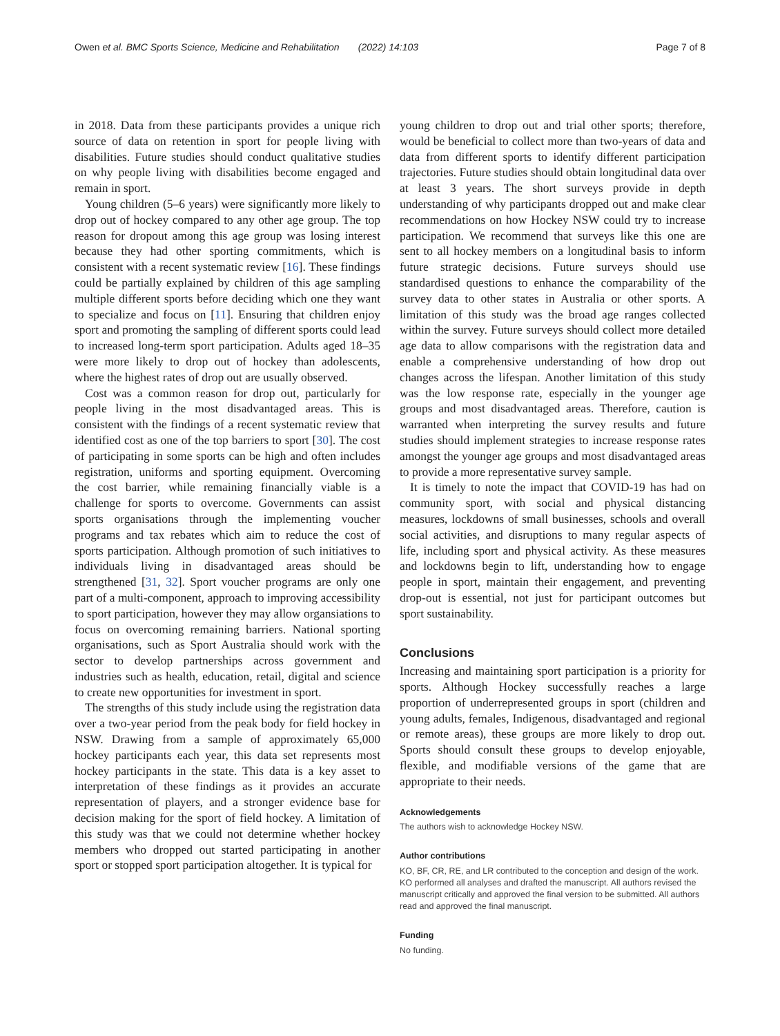Owen et al. BMC Sports Science, Medicine and Rehabilitation (2022) 14:103 Page 7 of 8
in 2018. Data from these participants provides a unique rich source of data on retention in sport for people living with disabilities. Future studies should conduct qualitative studies on why people living with disabilities become engaged and remain in sport.
Young children (5–6 years) were significantly more likely to drop out of hockey compared to any other age group. The top reason for dropout among this age group was losing interest because they had other sporting commitments, which is consistent with a recent systematic review [16]. These findings could be partially explained by children of this age sampling multiple different sports before deciding which one they want to specialize and focus on [11]. Ensuring that children enjoy sport and promoting the sampling of different sports could lead to increased long-term sport participation. Adults aged 18–35 were more likely to drop out of hockey than adolescents, where the highest rates of drop out are usually observed.
Cost was a common reason for drop out, particularly for people living in the most disadvantaged areas. This is consistent with the findings of a recent systematic review that identified cost as one of the top barriers to sport [30]. The cost of participating in some sports can be high and often includes registration, uniforms and sporting equipment. Overcoming the cost barrier, while remaining financially viable is a challenge for sports to overcome. Governments can assist sports organisations through the implementing voucher programs and tax rebates which aim to reduce the cost of sports participation. Although promotion of such initiatives to individuals living in disadvantaged areas should be strengthened [31, 32]. Sport voucher programs are only one part of a multi-component, approach to improving accessibility to sport participation, however they may allow organsiations to focus on overcoming remaining barriers. National sporting organisations, such as Sport Australia should work with the sector to develop partnerships across government and industries such as health, education, retail, digital and science to create new opportunities for investment in sport.
The strengths of this study include using the registration data over a two-year period from the peak body for field hockey in NSW. Drawing from a sample of approximately 65,000 hockey participants each year, this data set represents most hockey participants in the state. This data is a key asset to interpretation of these findings as it provides an accurate representation of players, and a stronger evidence base for decision making for the sport of field hockey. A limitation of this study was that we could not determine whether hockey members who dropped out started participating in another sport or stopped sport participation altogether. It is typical for
young children to drop out and trial other sports; therefore, would be beneficial to collect more than two-years of data and data from different sports to identify different participation trajectories. Future studies should obtain longitudinal data over at least 3 years. The short surveys provide in depth understanding of why participants dropped out and make clear recommendations on how Hockey NSW could try to increase participation. We recommend that surveys like this one are sent to all hockey members on a longitudinal basis to inform future strategic decisions. Future surveys should use standardised questions to enhance the comparability of the survey data to other states in Australia or other sports. A limitation of this study was the broad age ranges collected within the survey. Future surveys should collect more detailed age data to allow comparisons with the registration data and enable a comprehensive understanding of how drop out changes across the lifespan. Another limitation of this study was the low response rate, especially in the younger age groups and most disadvantaged areas. Therefore, caution is warranted when interpreting the survey results and future studies should implement strategies to increase response rates amongst the younger age groups and most disadvantaged areas to provide a more representative survey sample.
It is timely to note the impact that COVID-19 has had on community sport, with social and physical distancing measures, lockdowns of small businesses, schools and overall social activities, and disruptions to many regular aspects of life, including sport and physical activity. As these measures and lockdowns begin to lift, understanding how to engage people in sport, maintain their engagement, and preventing drop-out is essential, not just for participant outcomes but sport sustainability.
Conclusions
Increasing and maintaining sport participation is a priority for sports. Although Hockey successfully reaches a large proportion of underrepresented groups in sport (children and young adults, females, Indigenous, disadvantaged and regional or remote areas), these groups are more likely to drop out. Sports should consult these groups to develop enjoyable, flexible, and modifiable versions of the game that are appropriate to their needs.
Acknowledgements
The authors wish to acknowledge Hockey NSW.
Author contributions
KO, BF, CR, RE, and LR contributed to the conception and design of the work. KO performed all analyses and drafted the manuscript. All authors revised the manuscript critically and approved the final version to be submitted. All authors read and approved the final manuscript.
Funding
No funding.